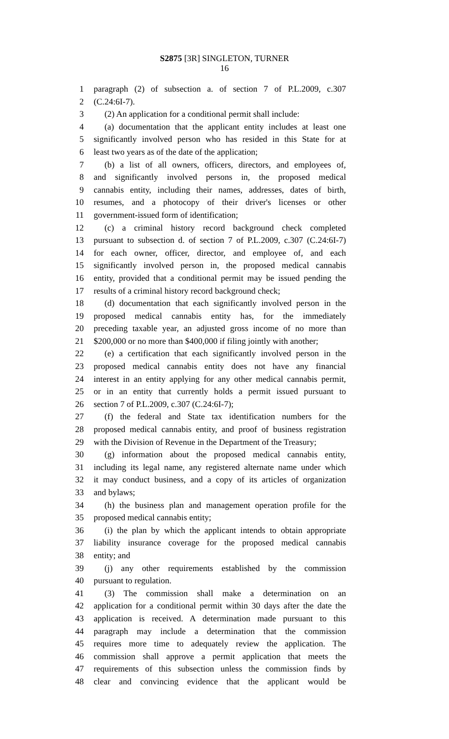S2875 [3R] SINGLETON, TURNER
16
1 paragraph (2) of subsection a. of section 7 of P.L.2009, c.307
2 (C.24:6I-7).
3 (2) An application for a conditional permit shall include:
4 (a) documentation that the applicant entity includes at least one
5 significantly involved person who has resided in this State for at
6 least two years as of the date of the application;
7 (b) a list of all owners, officers, directors, and employees of,
8 and significantly involved persons in, the proposed medical
9 cannabis entity, including their names, addresses, dates of birth,
10 resumes, and a photocopy of their driver's licenses or other
11 government-issued form of identification;
12 (c) a criminal history record background check completed
13 pursuant to subsection d. of section 7 of P.L.2009, c.307 (C.24:6I-7)
14 for each owner, officer, director, and employee of, and each
15 significantly involved person in, the proposed medical cannabis
16 entity, provided that a conditional permit may be issued pending the
17 results of a criminal history record background check;
18 (d) documentation that each significantly involved person in the
19 proposed medical cannabis entity has, for the immediately
20 preceding taxable year, an adjusted gross income of no more than
21 $200,000 or no more than $400,000 if filing jointly with another;
22 (e) a certification that each significantly involved person in the
23 proposed medical cannabis entity does not have any financial
24 interest in an entity applying for any other medical cannabis permit,
25 or in an entity that currently holds a permit issued pursuant to
26 section 7 of P.L.2009, c.307 (C.24:6I-7);
27 (f) the federal and State tax identification numbers for the
28 proposed medical cannabis entity, and proof of business registration
29 with the Division of Revenue in the Department of the Treasury;
30 (g) information about the proposed medical cannabis entity,
31 including its legal name, any registered alternate name under which
32 it may conduct business, and a copy of its articles of organization
33 and bylaws;
34 (h) the business plan and management operation profile for the
35 proposed medical cannabis entity;
36 (i) the plan by which the applicant intends to obtain appropriate
37 liability insurance coverage for the proposed medical cannabis
38 entity; and
39 (j) any other requirements established by the commission
40 pursuant to regulation.
41 (3) The commission shall make a determination on an
42 application for a conditional permit within 30 days after the date the
43 application is received. A determination made pursuant to this
44 paragraph may include a determination that the commission
45 requires more time to adequately review the application. The
46 commission shall approve a permit application that meets the
47 requirements of this subsection unless the commission finds by
48 clear and convincing evidence that the applicant would be